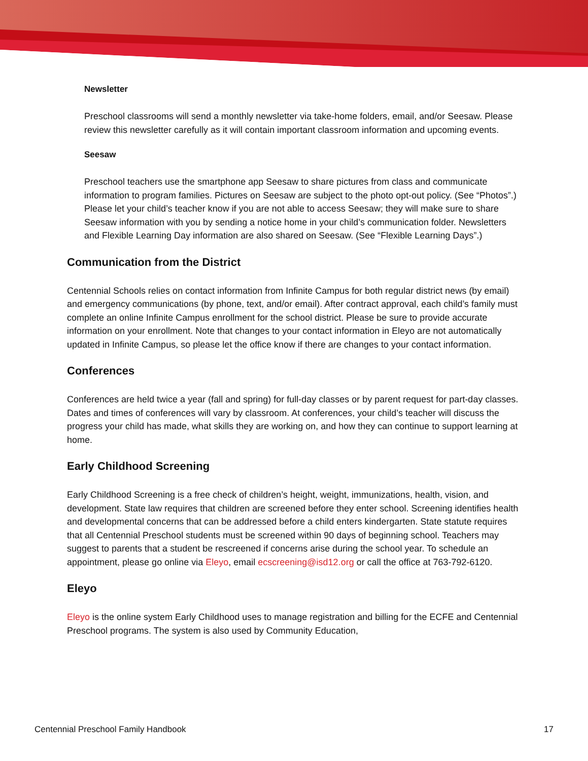Newsletter
Preschool classrooms will send a monthly newsletter via take-home folders, email, and/or Seesaw. Please review this newsletter carefully as it will contain important classroom information and upcoming events.
Seesaw
Preschool teachers use the smartphone app Seesaw to share pictures from class and communicate information to program families. Pictures on Seesaw are subject to the photo opt-out policy. (See “Photos”.) Please let your child’s teacher know if you are not able to access Seesaw; they will make sure to share Seesaw information with you by sending a notice home in your child’s communication folder. Newsletters and Flexible Learning Day information are also shared on Seesaw. (See “Flexible Learning Days”.)
Communication from the District
Centennial Schools relies on contact information from Infinite Campus for both regular district news (by email) and emergency communications (by phone, text, and/or email). After contract approval, each child’s family must complete an online Infinite Campus enrollment for the school district. Please be sure to provide accurate information on your enrollment. Note that changes to your contact information in Eleyo are not automatically updated in Infinite Campus, so please let the office know if there are changes to your contact information.
Conferences
Conferences are held twice a year (fall and spring) for full-day classes or by parent request for part-day classes. Dates and times of conferences will vary by classroom. At conferences, your child’s teacher will discuss the progress your child has made, what skills they are working on, and how they can continue to support learning at home.
Early Childhood Screening
Early Childhood Screening is a free check of children’s height, weight, immunizations, health, vision, and development. State law requires that children are screened before they enter school. Screening identifies health and developmental concerns that can be addressed before a child enters kindergarten. State statute requires that all Centennial Preschool students must be screened within 90 days of beginning school. Teachers may suggest to parents that a student be rescreened if concerns arise during the school year. To schedule an appointment, please go online via Eleyo, email ecscreening@isd12.org or call the office at 763-792-6120.
Eleyo
Eleyo is the online system Early Childhood uses to manage registration and billing for the ECFE and Centennial Preschool programs. The system is also used by Community Education,
Centennial Preschool Family Handbook 17